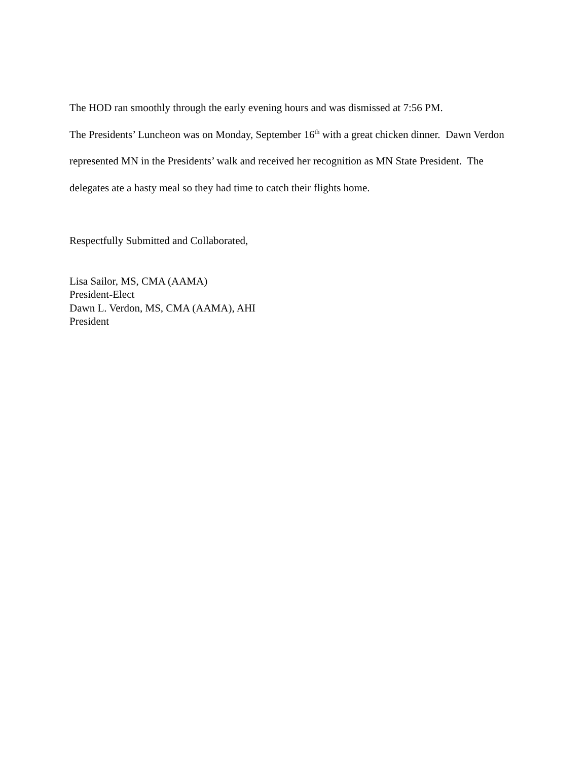The HOD ran smoothly through the early evening hours and was dismissed at 7:56 PM.
The Presidents’ Luncheon was on Monday, September 16<sup>th</sup> with a great chicken dinner. Dawn Verdon represented MN in the Presidents’ walk and received her recognition as MN State President. The delegates ate a hasty meal so they had time to catch their flights home.
Respectfully Submitted and Collaborated,
Lisa Sailor, MS, CMA (AAMA)
President-Elect
Dawn L. Verdon, MS, CMA (AAMA), AHI
President